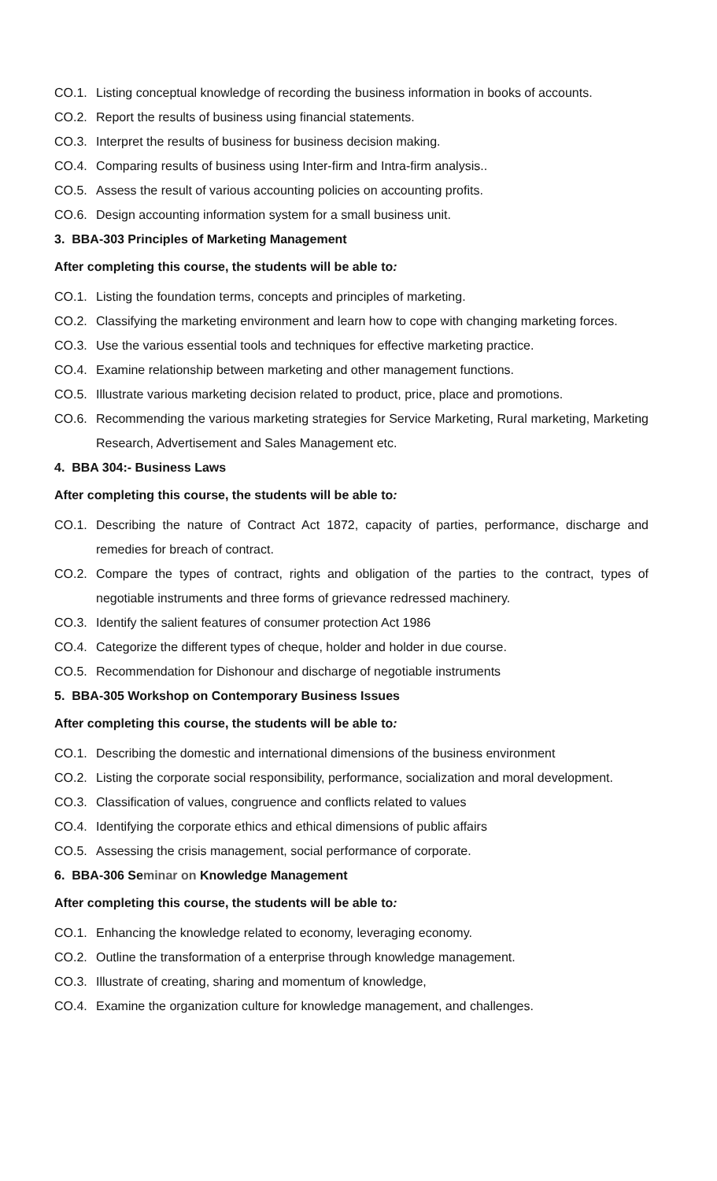CO.1. Listing conceptual knowledge of recording the business information in books of accounts.
CO.2. Report the results of business using financial statements.
CO.3. Interpret the results of business for business decision making.
CO.4. Comparing results of business using Inter-firm and Intra-firm analysis..
CO.5. Assess the result of various accounting policies on accounting profits.
CO.6. Design accounting information system for a small business unit.
3. BBA-303 Principles of Marketing Management
After completing this course, the students will be able to:
CO.1. Listing the foundation terms, concepts and principles of marketing.
CO.2. Classifying the marketing environment and learn how to cope with changing marketing forces.
CO.3. Use the various essential tools and techniques for effective marketing practice.
CO.4. Examine relationship between marketing and other management functions.
CO.5. Illustrate various marketing decision related to product, price, place and promotions.
CO.6. Recommending the various marketing strategies for Service Marketing, Rural marketing, Marketing Research, Advertisement and Sales Management etc.
4. BBA 304:- Business Laws
After completing this course, the students will be able to:
CO.1. Describing the nature of Contract Act 1872, capacity of parties, performance, discharge and remedies for breach of contract.
CO.2. Compare the types of contract, rights and obligation of the parties to the contract, types of negotiable instruments and three forms of grievance redressed machinery.
CO.3. Identify the salient features of consumer protection Act 1986
CO.4. Categorize the different types of cheque, holder and holder in due course.
CO.5. Recommendation for Dishonour and discharge of negotiable instruments
5. BBA-305 Workshop on Contemporary Business Issues
After completing this course, the students will be able to:
CO.1. Describing the domestic and international dimensions of the business environment
CO.2. Listing the corporate social responsibility, performance, socialization and moral development.
CO.3. Classification of values, congruence and conflicts related to values
CO.4. Identifying the corporate ethics and ethical dimensions of public affairs
CO.5. Assessing the crisis management, social performance of corporate.
6. BBA-306 Seminar on Knowledge Management
After completing this course, the students will be able to:
CO.1. Enhancing the knowledge related to economy, leveraging economy.
CO.2. Outline the transformation of a enterprise through knowledge management.
CO.3. Illustrate of creating, sharing and momentum of knowledge,
CO.4. Examine the organization culture for knowledge management, and challenges.